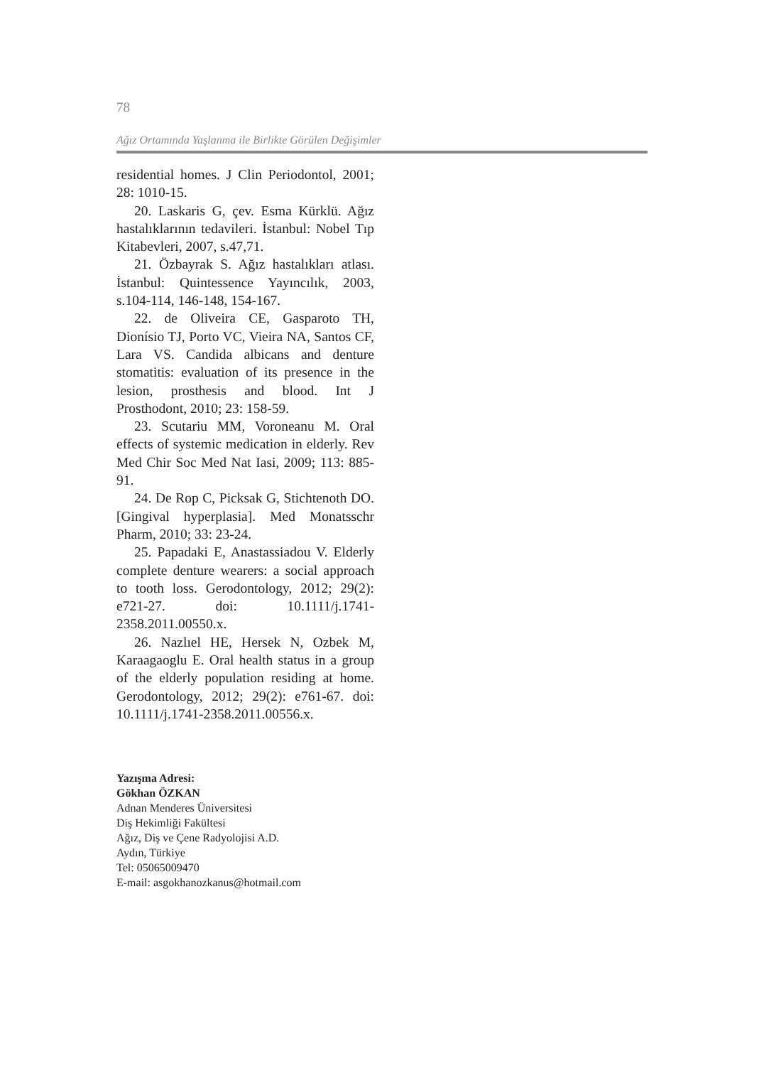78
Ağız Ortamında Yaşlanma ile Birlikte Görülen Değişimler
residential homes. J Clin Periodontol, 2001; 28: 1010-15.
20. Laskaris G, çev. Esma Kürklü. Ağız hastalıklarının tedavileri. İstanbul: Nobel Tıp Kitabevleri, 2007, s.47,71.
21. Özbayrak S. Ağız hastalıkları atlası. İstanbul: Quintessence Yayıncılık, 2003, s.104-114, 146-148, 154-167.
22. de Oliveira CE, Gasparoto TH, Dionísio TJ, Porto VC, Vieira NA, Santos CF, Lara VS. Candida albicans and denture stomatitis: evaluation of its presence in the lesion, prosthesis and blood. Int J Prosthodont, 2010; 23: 158-59.
23. Scutariu MM, Voroneanu M. Oral effects of systemic medication in elderly. Rev Med Chir Soc Med Nat Iasi, 2009; 113: 885-91.
24. De Rop C, Picksak G, Stichtenoth DO. [Gingival hyperplasia]. Med Monatsschr Pharm, 2010; 33: 23-24.
25. Papadaki E, Anastassiadou V. Elderly complete denture wearers: a social approach to tooth loss. Gerodontology, 2012; 29(2): e721-27. doi: 10.1111/j.1741-2358.2011.00550.x.
26. Nazlıel HE, Hersek N, Ozbek M, Karaagaoglu E. Oral health status in a group of the elderly population residing at home. Gerodontology, 2012; 29(2): e761-67. doi: 10.1111/j.1741-2358.2011.00556.x.
Yazışma Adresi:
Gökhan ÖZKAN
Adnan Menderes Üniversitesi
Diş Hekimliği Fakültesi
Ağız, Diş ve Çene Radyolojisi A.D.
Aydın, Türkiye
Tel: 05065009470
E-mail: asgokhanozkanus@hotmail.com